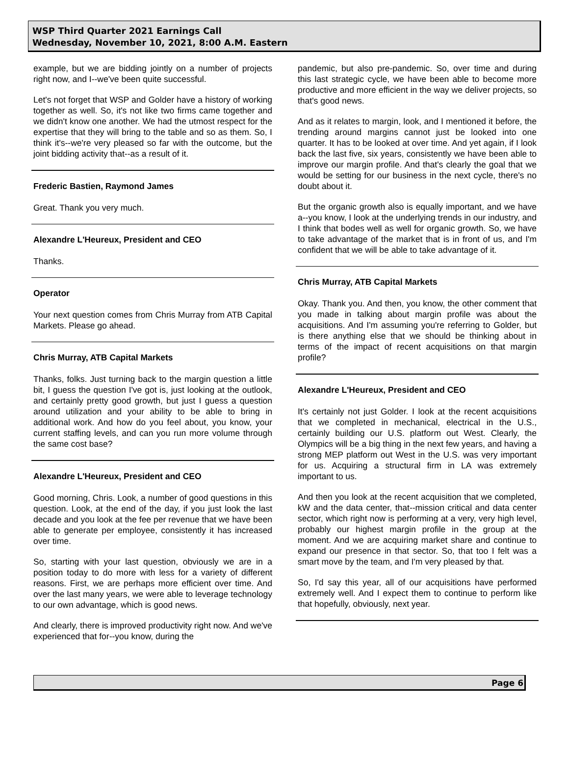WSP Third Quarter 2021 Earnings Call
Wednesday, November 10, 2021, 8:00 A.M. Eastern
example, but we are bidding jointly on a number of projects right now, and I--we've been quite successful.
Let's not forget that WSP and Golder have a history of working together as well. So, it's not like two firms came together and we didn't know one another. We had the utmost respect for the expertise that they will bring to the table and so as them. So, I think it's--we're very pleased so far with the outcome, but the joint bidding activity that--as a result of it.
Frederic Bastien, Raymond James
Great. Thank you very much.
Alexandre L'Heureux, President and CEO
Thanks.
Operator
Your next question comes from Chris Murray from ATB Capital Markets. Please go ahead.
Chris Murray, ATB Capital Markets
Thanks, folks. Just turning back to the margin question a little bit, I guess the question I've got is, just looking at the outlook, and certainly pretty good growth, but just I guess a question around utilization and your ability to be able to bring in additional work. And how do you feel about, you know, your current staffing levels, and can you run more volume through the same cost base?
Alexandre L'Heureux, President and CEO
Good morning, Chris. Look, a number of good questions in this question. Look, at the end of the day, if you just look the last decade and you look at the fee per revenue that we have been able to generate per employee, consistently it has increased over time.
So, starting with your last question, obviously we are in a position today to do more with less for a variety of different reasons. First, we are perhaps more efficient over time. And over the last many years, we were able to leverage technology to our own advantage, which is good news.
And clearly, there is improved productivity right now. And we've experienced that for--you know, during the
pandemic, but also pre-pandemic. So, over time and during this last strategic cycle, we have been able to become more productive and more efficient in the way we deliver projects, so that's good news.
And as it relates to margin, look, and I mentioned it before, the trending around margins cannot just be looked into one quarter. It has to be looked at over time. And yet again, if I look back the last five, six years, consistently we have been able to improve our margin profile. And that's clearly the goal that we would be setting for our business in the next cycle, there's no doubt about it.
But the organic growth also is equally important, and we have a--you know, I look at the underlying trends in our industry, and I think that bodes well as well for organic growth. So, we have to take advantage of the market that is in front of us, and I'm confident that we will be able to take advantage of it.
Chris Murray, ATB Capital Markets
Okay. Thank you. And then, you know, the other comment that you made in talking about margin profile was about the acquisitions. And I'm assuming you're referring to Golder, but is there anything else that we should be thinking about in terms of the impact of recent acquisitions on that margin profile?
Alexandre L'Heureux, President and CEO
It's certainly not just Golder. I look at the recent acquisitions that we completed in mechanical, electrical in the U.S., certainly building our U.S. platform out West. Clearly, the Olympics will be a big thing in the next few years, and having a strong MEP platform out West in the U.S. was very important for us. Acquiring a structural firm in LA was extremely important to us.
And then you look at the recent acquisition that we completed, kW and the data center, that--mission critical and data center sector, which right now is performing at a very, very high level, probably our highest margin profile in the group at the moment. And we are acquiring market share and continue to expand our presence in that sector. So, that too I felt was a smart move by the team, and I'm very pleased by that.
So, I'd say this year, all of our acquisitions have performed extremely well. And I expect them to continue to perform like that hopefully, obviously, next year.
Page 6